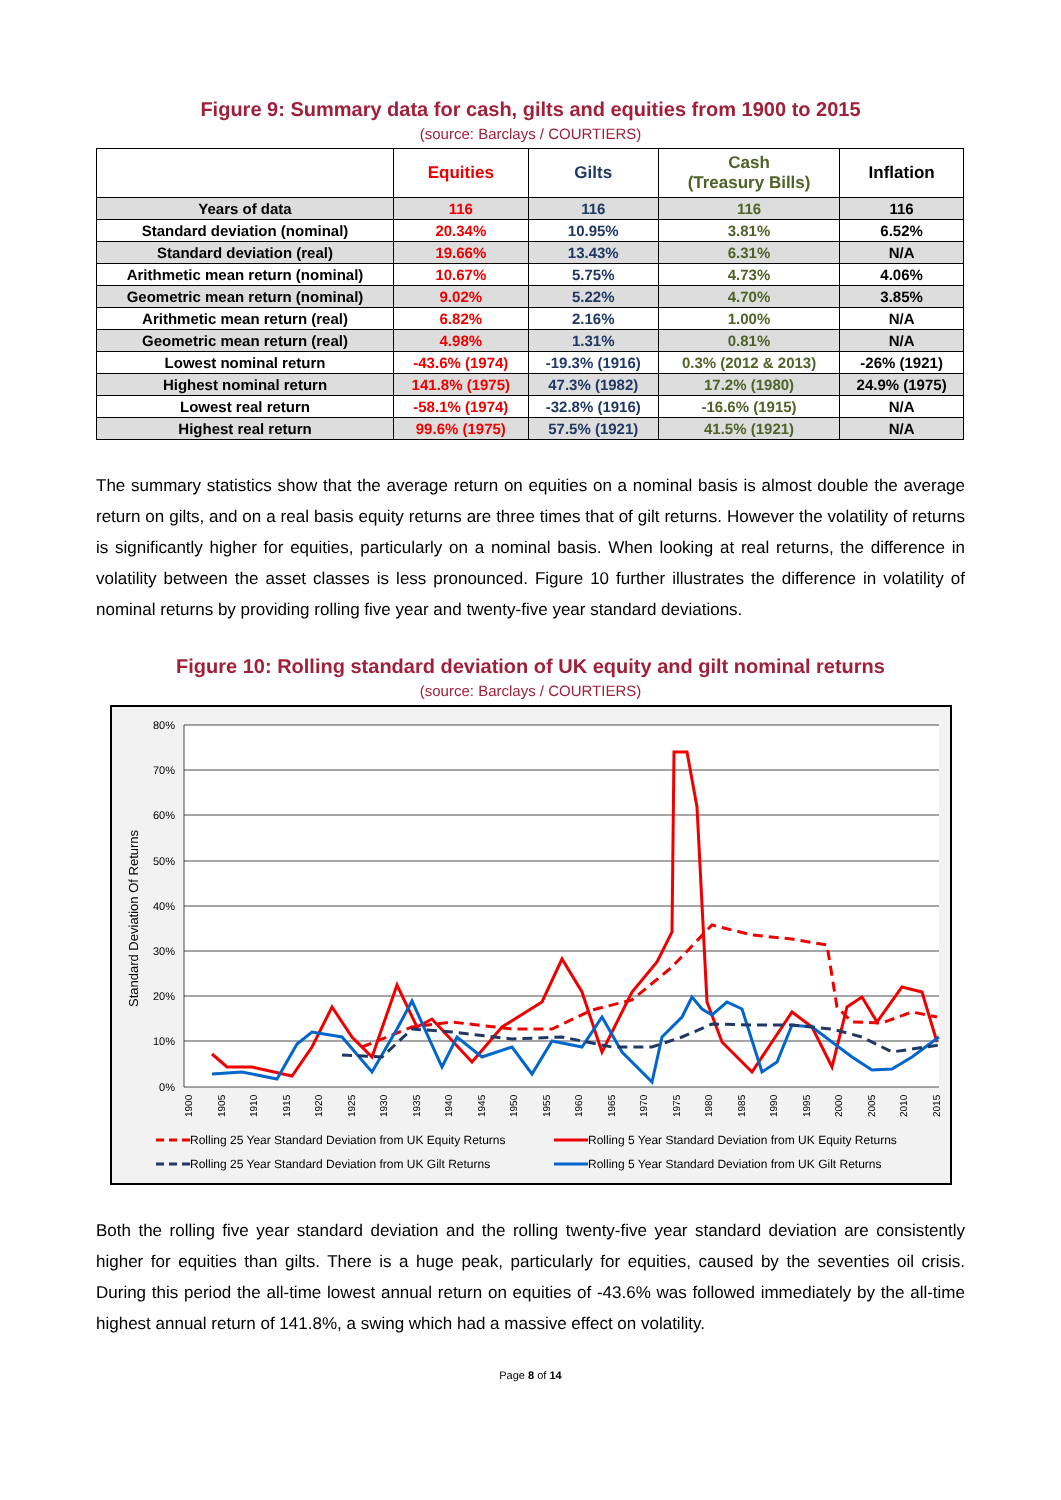Figure 9: Summary data for cash, gilts and equities from 1900 to 2015
(source: Barclays / COURTIERS)
| | Equities | Gilts | Cash (Treasury Bills) | Inflation |
| --- | --- | --- | --- | --- |
| Years of data | 116 | 116 | 116 | 116 |
| Standard deviation (nominal) | 20.34% | 10.95% | 3.81% | 6.52% |
| Standard deviation (real) | 19.66% | 13.43% | 6.31% | N/A |
| Arithmetic mean return (nominal) | 10.67% | 5.75% | 4.73% | 4.06% |
| Geometric mean return (nominal) | 9.02% | 5.22% | 4.70% | 3.85% |
| Arithmetic mean return (real) | 6.82% | 2.16% | 1.00% | N/A |
| Geometric mean return (real) | 4.98% | 1.31% | 0.81% | N/A |
| Lowest nominal return | -43.6% (1974) | -19.3% (1916) | 0.3% (2012 & 2013) | -26% (1921) |
| Highest nominal return | 141.8% (1975) | 47.3% (1982) | 17.2% (1980) | 24.9% (1975) |
| Lowest real return | -58.1% (1974) | -32.8% (1916) | -16.6% (1915) | N/A |
| Highest real return | 99.6% (1975) | 57.5% (1921) | 41.5% (1921) | N/A |
The summary statistics show that the average return on equities on a nominal basis is almost double the average return on gilts, and on a real basis equity returns are three times that of gilt returns. However the volatility of returns is significantly higher for equities, particularly on a nominal basis. When looking at real returns, the difference in volatility between the asset classes is less pronounced. Figure 10 further illustrates the difference in volatility of nominal returns by providing rolling five year and twenty-five year standard deviations.
Figure 10: Rolling standard deviation of UK equity and gilt nominal returns
(source: Barclays / COURTIERS)
80%
70%
60%
50%
40%
30%
20%
10%
0%
Standard Deviation Of Returns
1900
1905
1910
1915
1920
1925
1930
1935
1940
1945
1950
1955
1960
1965
1970
1975
1980
1985
1990
1995
2000
2005
2010
2015
Rolling 25 Year Standard Deviation from UK Equity Returns
Rolling 5 Year Standard Deviation from UK Equity Returns
Rolling 25 Year Standard Deviation from UK Gilt Returns
Rolling 5 Year Standard Deviation from UK Gilt Returns
Both the rolling five year standard deviation and the rolling twenty-five year standard deviation are consistently higher for equities than gilts. There is a huge peak, particularly for equities, caused by the seventies oil crisis. During this period the all-time lowest annual return on equities of -43.6% was followed immediately by the all-time highest annual return of 141.8%, a swing which had a massive effect on volatility.
Page 8 of 14